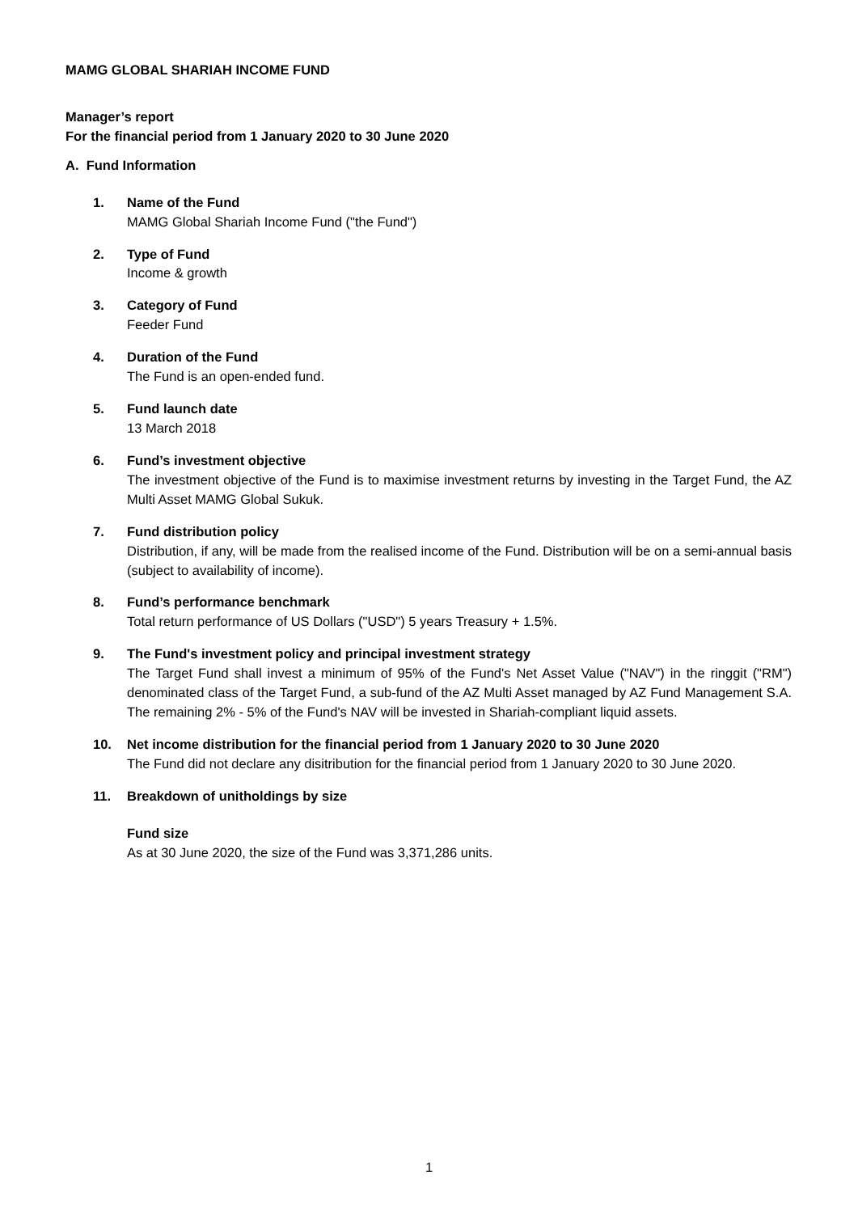MAMG GLOBAL SHARIAH INCOME FUND
Manager’s report
For the financial period from 1 January 2020 to 30 June 2020
A. Fund Information
1. Name of the Fund
MAMG Global Shariah Income Fund ("the Fund")
2. Type of Fund
Income & growth
3. Category of Fund
Feeder Fund
4. Duration of the Fund
The Fund is an open-ended fund.
5. Fund launch date
13 March 2018
6. Fund’s investment objective
The investment objective of the Fund is to maximise investment returns by investing in the Target Fund, the AZ Multi Asset MAMG Global Sukuk.
7. Fund distribution policy
Distribution, if any, will be made from the realised income of the Fund. Distribution will be on a semi-annual basis (subject to availability of income).
8. Fund’s performance benchmark
Total return performance of US Dollars ("USD") 5 years Treasury + 1.5%.
9. The Fund's investment policy and principal investment strategy
The Target Fund shall invest a minimum of 95% of the Fund's Net Asset Value ("NAV") in the ringgit ("RM") denominated class of the Target Fund, a sub-fund of the AZ Multi Asset managed by AZ Fund Management S.A. The remaining 2% - 5% of the Fund's NAV will be invested in Shariah-compliant liquid assets.
10. Net income distribution for the financial period from 1 January 2020 to 30 June 2020
The Fund did not declare any disitribution for the financial period from 1 January 2020 to 30 June 2020.
11. Breakdown of unitholdings by size
Fund size
As at 30 June 2020, the size of the Fund was 3,371,286 units.
1